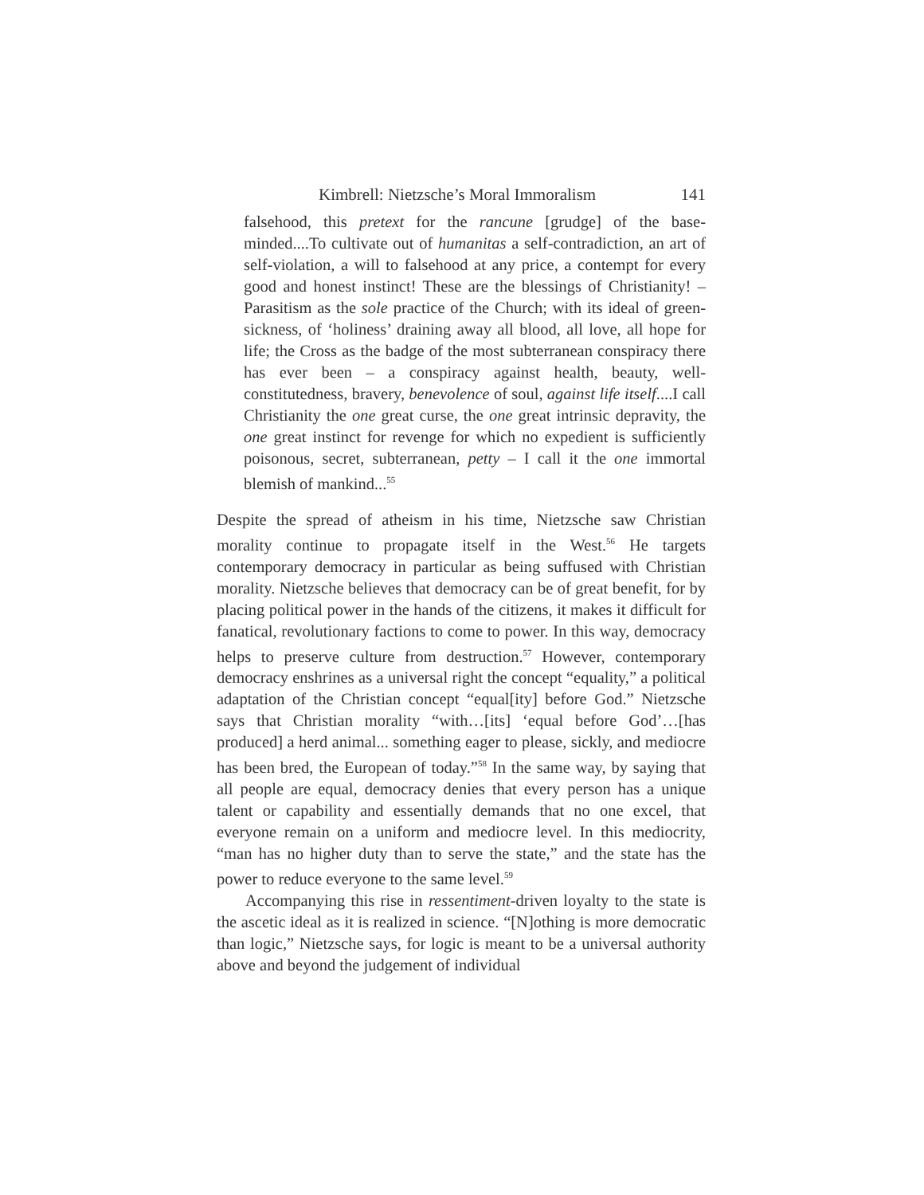Kimbrell: Nietzsche’s Moral Immoralism 141
falsehood, this pretext for the rancune [grudge] of the base-minded....To cultivate out of humanitas a self-contradiction, an art of self-violation, a will to falsehood at any price, a contempt for every good and honest instinct! These are the blessings of Christianity! – Parasitism as the sole practice of the Church; with its ideal of green-sickness, of ‘holiness’ draining away all blood, all love, all hope for life; the Cross as the badge of the most subterranean conspiracy there has ever been – a conspiracy against health, beauty, well-constitutedness, bravery, benevolence of soul, against life itself....I call Christianity the one great curse, the one great intrinsic depravity, the one great instinct for revenge for which no expedient is sufficiently poisonous, secret, subterranean, petty – I call it the one immortal blemish of mankind...<sup>55</sup>
Despite the spread of atheism in his time, Nietzsche saw Christian morality continue to propagate itself in the West.<sup>56</sup> He targets contemporary democracy in particular as being suffused with Christian morality. Nietzsche believes that democracy can be of great benefit, for by placing political power in the hands of the citizens, it makes it difficult for fanatical, revolutionary factions to come to power. In this way, democracy helps to preserve culture from destruction.<sup>57</sup> However, contemporary democracy enshrines as a universal right the concept “equality,” a political adaptation of the Christian concept “equal[ity] before God.” Nietzsche says that Christian morality “with…[its] ‘equal before God’…[has produced] a herd animal... something eager to please, sickly, and mediocre has been bred, the European of today.”<sup>58</sup> In the same way, by saying that all people are equal, democracy denies that every person has a unique talent or capability and essentially demands that no one excel, that everyone remain on a uniform and mediocre level. In this mediocrity, “man has no higher duty than to serve the state,” and the state has the power to reduce everyone to the same level.<sup>59</sup>
Accompanying this rise in ressentiment-driven loyalty to the state is the ascetic ideal as it is realized in science. “[N]othing is more democratic than logic,” Nietzsche says, for logic is meant to be a universal authority above and beyond the judgement of individual